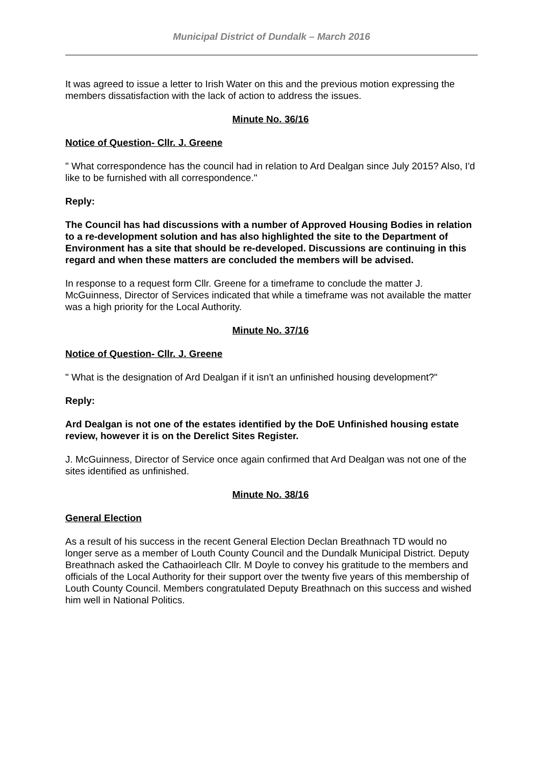Municipal District of Dundalk – March 2016
It was agreed to issue a letter to Irish Water on this and the previous motion expressing the members dissatisfaction with the lack of action to address the issues.
Minute No. 36/16
Notice of Question- Cllr. J. Greene
" What correspondence has the council had in relation to Ard Dealgan since July 2015? Also, I'd like to be furnished with all correspondence."
Reply:
The Council has had discussions with a number of Approved Housing Bodies in relation to a re-development solution and has also highlighted the site to the Department of Environment has a site that should be re-developed. Discussions are continuing in this regard and when these matters are concluded the members will be advised.
In response to a request form Cllr. Greene for a timeframe to conclude the matter J. McGuinness, Director of Services indicated that while a timeframe was not available the matter was a high priority for the Local Authority.
Minute No. 37/16
Notice of Question- Cllr. J. Greene
" What is the designation of Ard Dealgan if it isn't an unfinished housing development?"
Reply:
Ard Dealgan is not one of the estates identified by the DoE Unfinished housing estate review, however it is on the Derelict Sites Register.
J. McGuinness, Director of Service once again confirmed that Ard Dealgan was not one of the sites identified as unfinished.
Minute No. 38/16
General Election
As a result of his success in the recent General Election Declan Breathnach TD would no longer serve as a member of Louth County Council and the Dundalk Municipal District. Deputy Breathnach asked the Cathaoirleach Cllr. M Doyle to convey his gratitude to the members and officials of the Local Authority for their support over the twenty five years of this membership of Louth County Council. Members congratulated Deputy Breathnach on this success and wished him well in National Politics.